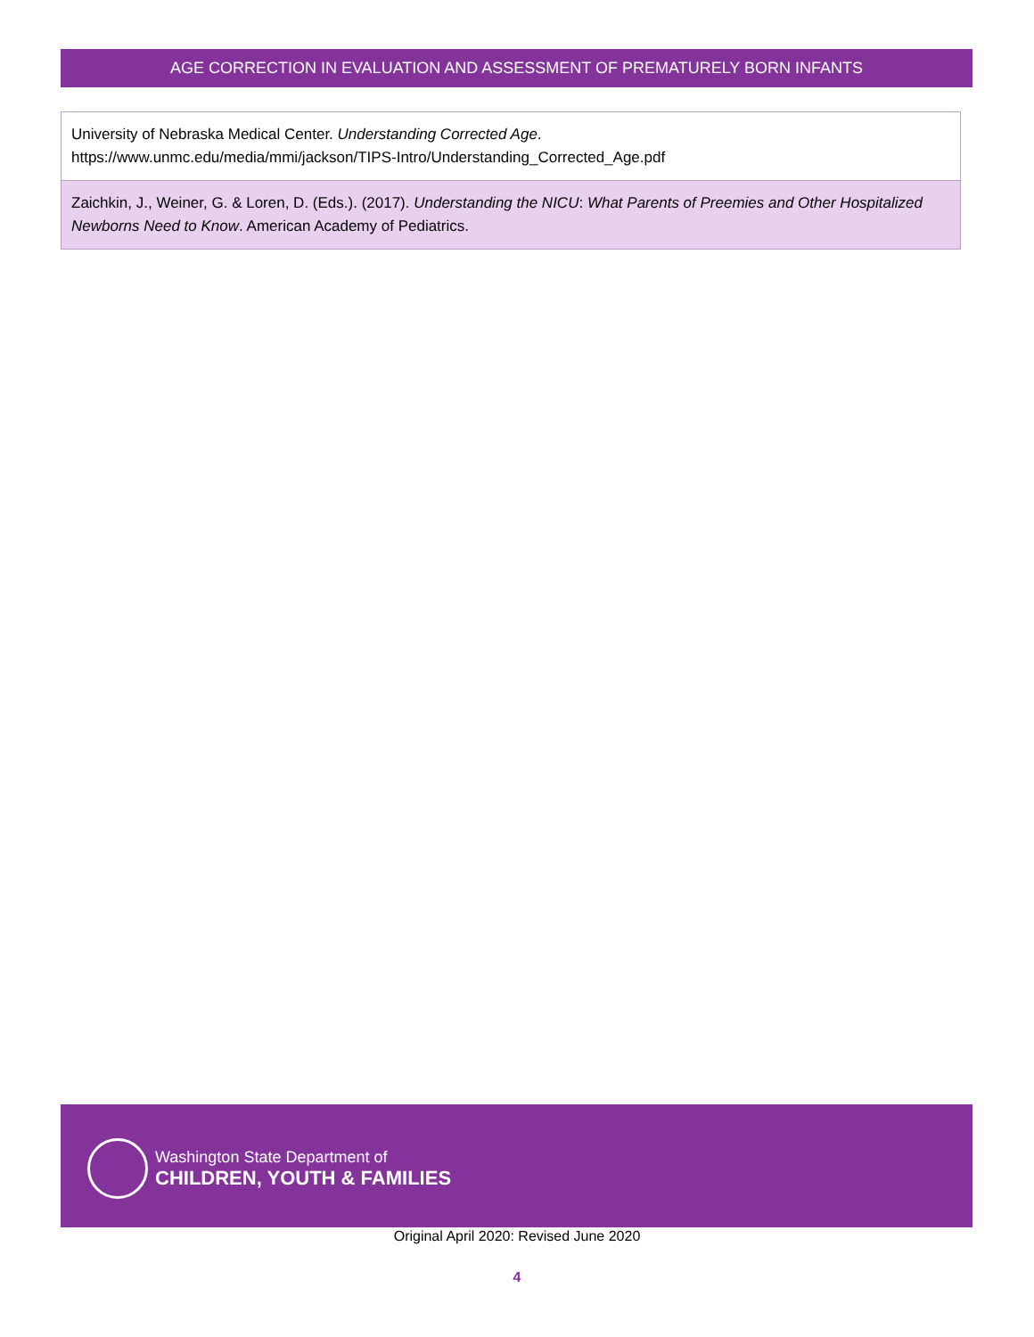AGE CORRECTION IN EVALUATION AND ASSESSMENT OF PREMATURELY BORN INFANTS
| University of Nebraska Medical Center. Understanding Corrected Age . https://www.unmc.edu/media/mmi/jackson/TIPS-Intro/Understanding_Corrected_Age.pdf |
| Zaichkin, J., Weiner, G. & Loren, D. (Eds.). (2017). Understanding the NICU : What Parents of Preemies and Other Hospitalized Newborns Need to Know . American Academy of Pediatrics. |
Washington State Department of
CHILDREN, YOUTH & FAMILIES
Original April 2020: Revised June 2020
4